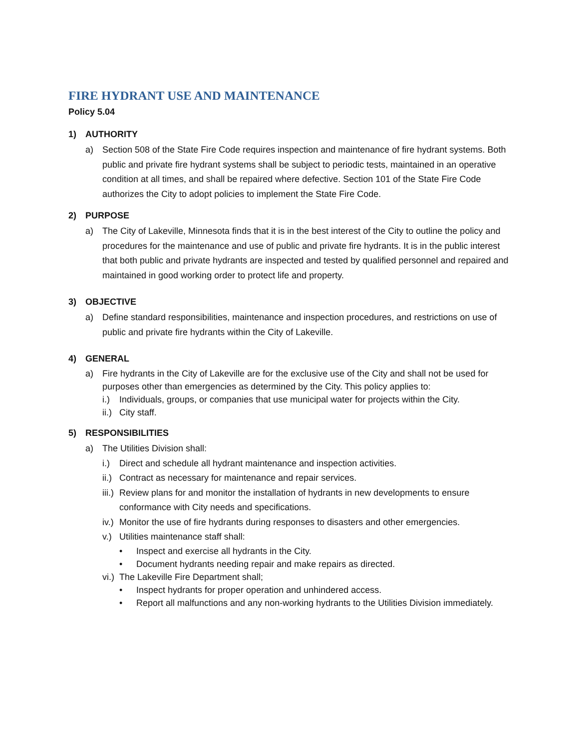FIRE HYDRANT USE AND MAINTENANCE
Policy 5.04
1) AUTHORITY
a) Section 508 of the State Fire Code requires inspection and maintenance of fire hydrant systems. Both public and private fire hydrant systems shall be subject to periodic tests, maintained in an operative condition at all times, and shall be repaired where defective. Section 101 of the State Fire Code authorizes the City to adopt policies to implement the State Fire Code.
2) PURPOSE
a) The City of Lakeville, Minnesota finds that it is in the best interest of the City to outline the policy and procedures for the maintenance and use of public and private fire hydrants. It is in the public interest that both public and private hydrants are inspected and tested by qualified personnel and repaired and maintained in good working order to protect life and property.
3) OBJECTIVE
a) Define standard responsibilities, maintenance and inspection procedures, and restrictions on use of public and private fire hydrants within the City of Lakeville.
4) GENERAL
a) Fire hydrants in the City of Lakeville are for the exclusive use of the City and shall not be used for purposes other than emergencies as determined by the City. This policy applies to:
i.) Individuals, groups, or companies that use municipal water for projects within the City.
ii.) City staff.
5) RESPONSIBILITIES
a) The Utilities Division shall:
i.) Direct and schedule all hydrant maintenance and inspection activities.
ii.) Contract as necessary for maintenance and repair services.
iii.) Review plans for and monitor the installation of hydrants in new developments to ensure conformance with City needs and specifications.
iv.) Monitor the use of fire hydrants during responses to disasters and other emergencies.
v.) Utilities maintenance staff shall:
• Inspect and exercise all hydrants in the City.
• Document hydrants needing repair and make repairs as directed.
vi.) The Lakeville Fire Department shall;
• Inspect hydrants for proper operation and unhindered access.
• Report all malfunctions and any non-working hydrants to the Utilities Division immediately.